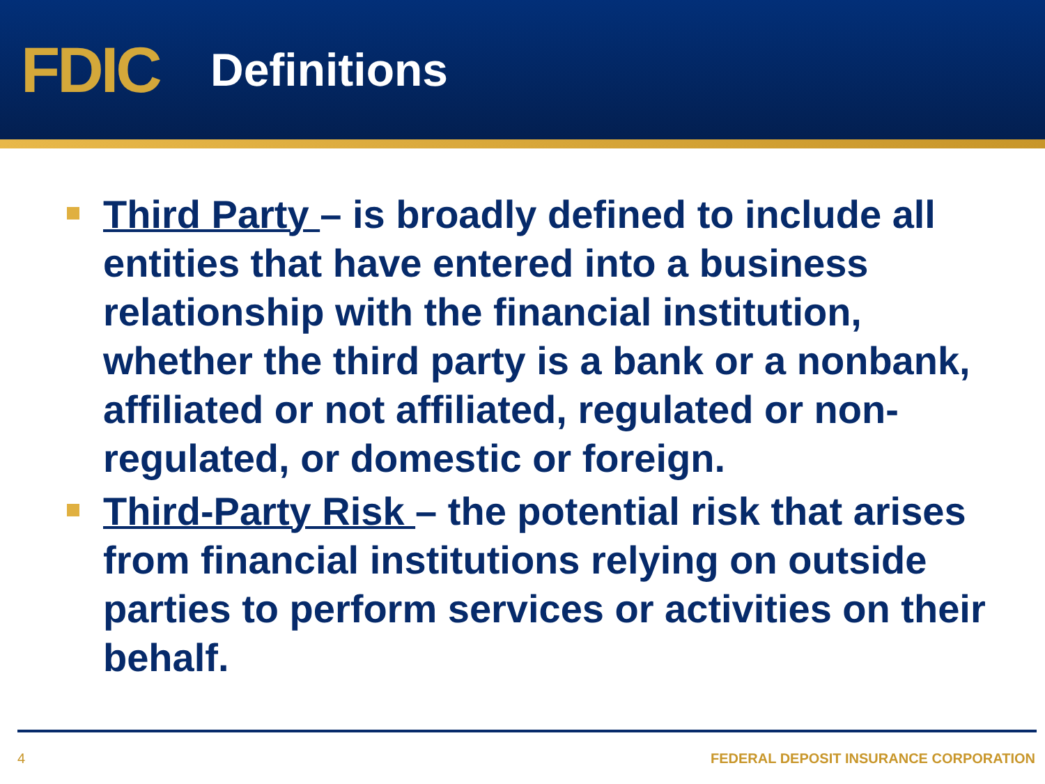FDIC
Definitions
Third Party – is broadly defined to include all entities that have entered into a business relationship with the financial institution, whether the third party is a bank or a nonbank, affiliated or not affiliated, regulated or non-regulated, or domestic or foreign.
Third-Party Risk – the potential risk that arises from financial institutions relying on outside parties to perform services or activities on their behalf.
4 FEDERAL DEPOSIT INSURANCE CORPORATION